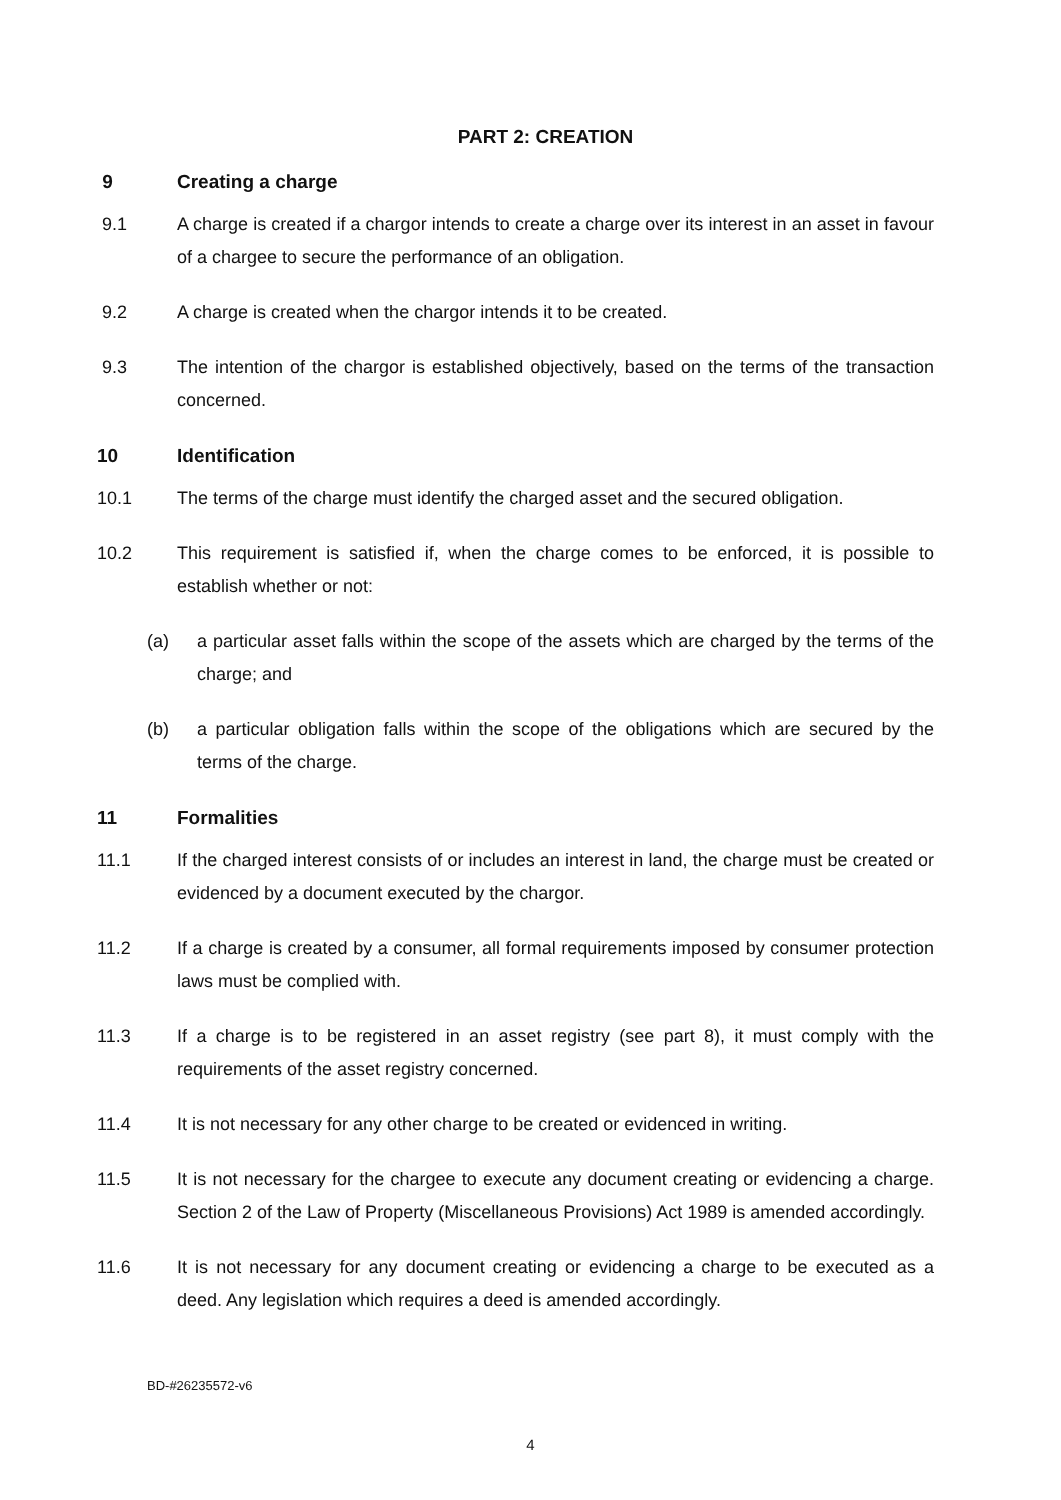PART 2: CREATION
9 Creating a charge
9.1 A charge is created if a chargor intends to create a charge over its interest in an asset in favour of a chargee to secure the performance of an obligation.
9.2 A charge is created when the chargor intends it to be created.
9.3 The intention of the chargor is established objectively, based on the terms of the transaction concerned.
10 Identification
10.1 The terms of the charge must identify the charged asset and the secured obligation.
10.2 This requirement is satisfied if, when the charge comes to be enforced, it is possible to establish whether or not:
(a) a particular asset falls within the scope of the assets which are charged by the terms of the charge; and
(b) a particular obligation falls within the scope of the obligations which are secured by the terms of the charge.
11 Formalities
11.1 If the charged interest consists of or includes an interest in land, the charge must be created or evidenced by a document executed by the chargor.
11.2 If a charge is created by a consumer, all formal requirements imposed by consumer protection laws must be complied with.
11.3 If a charge is to be registered in an asset registry (see part 8), it must comply with the requirements of the asset registry concerned.
11.4 It is not necessary for any other charge to be created or evidenced in writing.
11.5 It is not necessary for the chargee to execute any document creating or evidencing a charge. Section 2 of the Law of Property (Miscellaneous Provisions) Act 1989 is amended accordingly.
11.6 It is not necessary for any document creating or evidencing a charge to be executed as a deed. Any legislation which requires a deed is amended accordingly.
BD-#26235572-v6
4